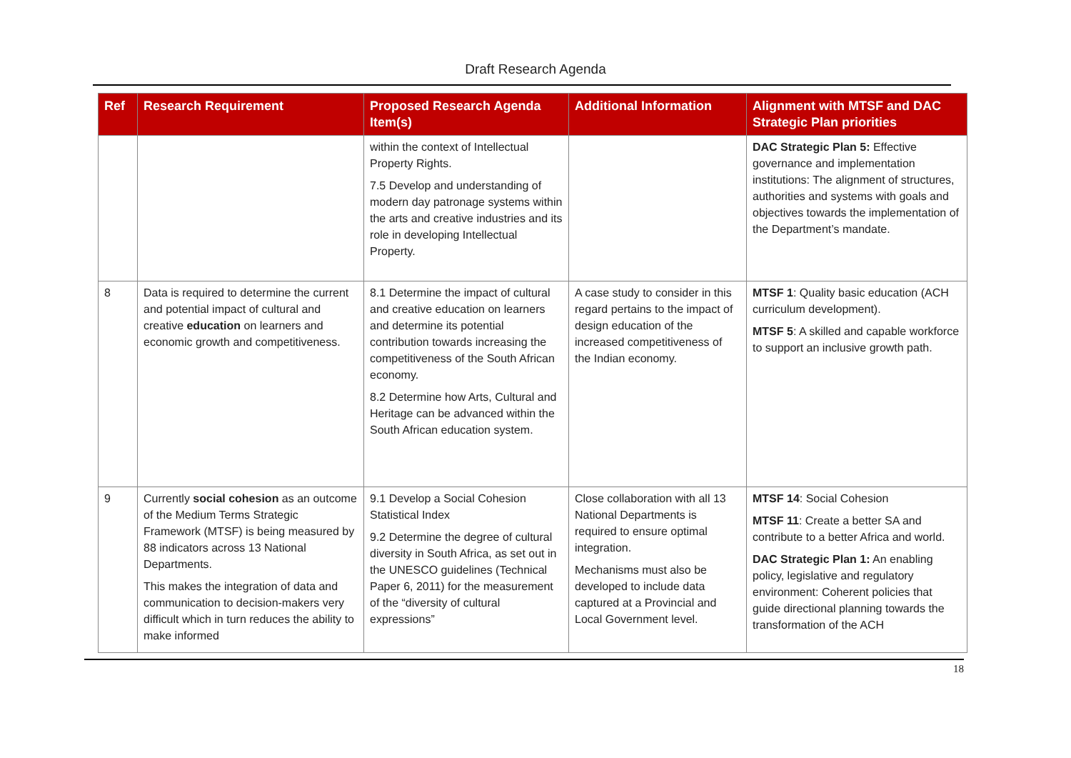Draft Research Agenda
| Ref | Research Requirement | Proposed Research Agenda Item(s) | Additional Information | Alignment with MTSF and DAC Strategic Plan priorities |
| --- | --- | --- | --- | --- |
| | | within the context of Intellectual Property Rights. 7.5 Develop and understanding of modern day patronage systems within the arts and creative industries and its role in developing Intellectual Property. | | DAC Strategic Plan 5: Effective governance and implementation institutions: The alignment of structures, authorities and systems with goals and objectives towards the implementation of the Department’s mandate. |
| 8 | Data is required to determine the current and potential impact of cultural and creative education on learners and economic growth and competitiveness. | 8.1 Determine the impact of cultural and creative education on learners and determine its potential contribution towards increasing the competitiveness of the South African economy. 8.2 Determine how Arts, Cultural and Heritage can be advanced within the South African education system. | A case study to consider in this regard pertains to the impact of design education of the increased competitiveness of the Indian economy. | MTSF 1 : Quality basic education (ACH curriculum development). MTSF 5 : A skilled and capable workforce to support an inclusive growth path. |
| 9 | Currently social cohesion as an outcome of the Medium Terms Strategic Framework (MTSF) is being measured by 88 indicators across 13 National Departments. This makes the integration of data and communication to decision-makers very difficult which in turn reduces the ability to make informed | 9.1 Develop a Social Cohesion Statistical Index 9.2 Determine the degree of cultural diversity in South Africa, as set out in the UNESCO guidelines (Technical Paper 6, 2011) for the measurement of the “diversity of cultural expressions” | Close collaboration with all 13 National Departments is required to ensure optimal integration. Mechanisms must also be developed to include data captured at a Provincial and Local Government level. | MTSF 14 : Social Cohesion MTSF 11 : Create a better SA and contribute to a better Africa and world. DAC Strategic Plan 1: An enabling policy, legislative and regulatory environment: Coherent policies that guide directional planning towards the transformation of the ACH |
18